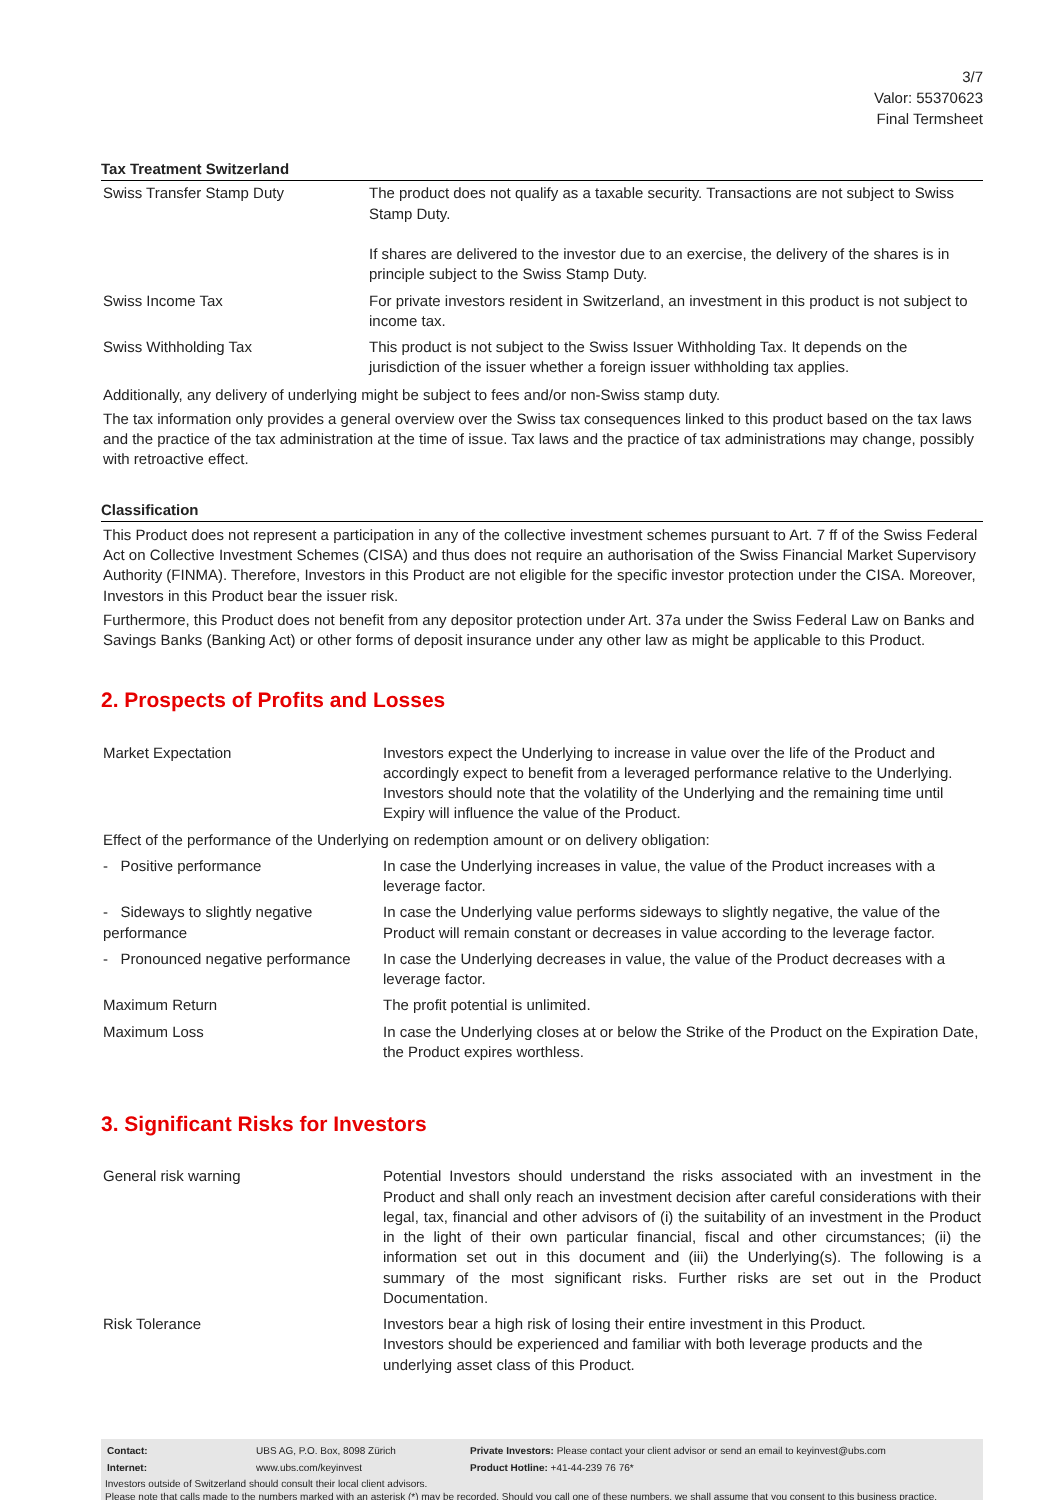3/7
Valor: 55370623
Final Termsheet
Tax Treatment Switzerland
| Swiss Transfer Stamp Duty | The product does not qualify as a taxable security. Transactions are not subject to Swiss Stamp Duty. If shares are delivered to the investor due to an exercise, the delivery of the shares is in principle subject to the Swiss Stamp Duty. |
| Swiss Income Tax | For private investors resident in Switzerland, an investment in this product is not subject to income tax. |
| Swiss Withholding Tax | This product is not subject to the Swiss Issuer Withholding Tax. It depends on the jurisdiction of the issuer whether a foreign issuer withholding tax applies. |
Additionally, any delivery of underlying might be subject to fees and/or non-Swiss stamp duty.
The tax information only provides a general overview over the Swiss tax consequences linked to this product based on the tax laws and the practice of the tax administration at the time of issue. Tax laws and the practice of tax administrations may change, possibly with retroactive effect.
Classification
This Product does not represent a participation in any of the collective investment schemes pursuant to Art. 7 ff of the Swiss Federal Act on Collective Investment Schemes (CISA) and thus does not require an authorisation of the Swiss Financial Market Supervisory Authority (FINMA). Therefore, Investors in this Product are not eligible for the specific investor protection under the CISA. Moreover, Investors in this Product bear the issuer risk.
Furthermore, this Product does not benefit from any depositor protection under Art. 37a under the Swiss Federal Law on Banks and Savings Banks (Banking Act) or other forms of deposit insurance under any other law as might be applicable to this Product.
2. Prospects of Profits and Losses
| Market Expectation | Investors expect the Underlying to increase in value over the life of the Product and accordingly expect to benefit from a leveraged performance relative to the Underlying. Investors should note that the volatility of the Underlying and the remaining time until Expiry will influence the value of the Product. |
| Effect of the performance of the Underlying on redemption amount or on delivery obligation: | |
| - Positive performance | In case the Underlying increases in value, the value of the Product increases with a leverage factor. |
| - Sideways to slightly negative performance | In case the Underlying value performs sideways to slightly negative, the value of the Product will remain constant or decreases in value according to the leverage factor. |
| - Pronounced negative performance | In case the Underlying decreases in value, the value of the Product decreases with a leverage factor. |
| Maximum Return | The profit potential is unlimited. |
| Maximum Loss | In case the Underlying closes at or below the Strike of the Product on the Expiration Date, the Product expires worthless. |
3. Significant Risks for Investors
| General risk warning | Potential Investors should understand the risks associated with an investment in the Product and shall only reach an investment decision after careful considerations with their legal, tax, financial and other advisors of (i) the suitability of an investment in the Product in the light of their own particular financial, fiscal and other circumstances; (ii) the information set out in this document and (iii) the Underlying(s). The following is a summary of the most significant risks. Further risks are set out in the Product Documentation. |
| Risk Tolerance | Investors bear a high risk of losing their entire investment in this Product. Investors should be experienced and familiar with both leverage products and the underlying asset class of this Product. |
| Contact: | UBS AG, P.O. Box, 8098 Zürich | Private Investors: Please contact your client advisor or send an email to keyinvest@ubs.com |
| Internet: | www.ubs.com/keyinvest | Product Hotline: +41-44-239 76 76* |
Investors outside of Switzerland should consult their local client advisors.
Please note that calls made to the numbers marked with an asterisk (*) may be recorded. Should you call one of these numbers, we shall assume that you consent to this business practice.